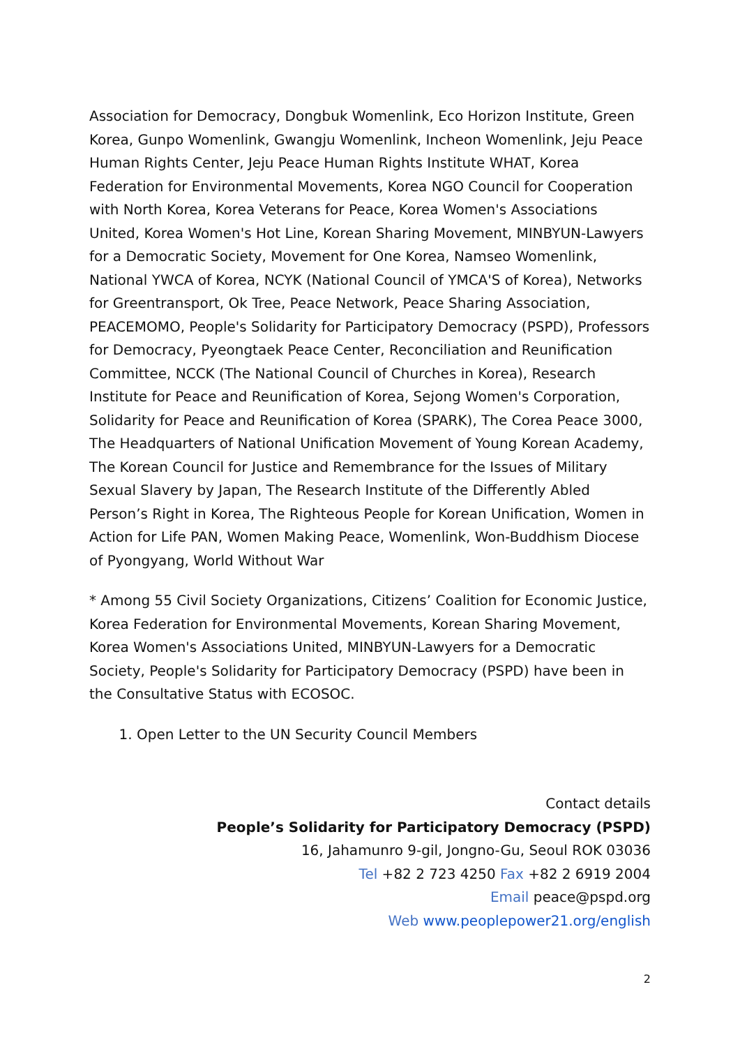Association for Democracy, Dongbuk Womenlink, Eco Horizon Institute, Green Korea, Gunpo Womenlink, Gwangju Womenlink, Incheon Womenlink, Jeju Peace Human Rights Center, Jeju Peace Human Rights Institute WHAT, Korea Federation for Environmental Movements, Korea NGO Council for Cooperation with North Korea, Korea Veterans for Peace, Korea Women's Associations United, Korea Women's Hot Line, Korean Sharing Movement, MINBYUN-Lawyers for a Democratic Society, Movement for One Korea, Namseo Womenlink, National YWCA of Korea, NCYK (National Council of YMCA'S of Korea), Networks for Greentransport, Ok Tree, Peace Network, Peace Sharing Association, PEACEMOMO, People's Solidarity for Participatory Democracy (PSPD), Professors for Democracy, Pyeongtaek Peace Center, Reconciliation and Reunification Committee, NCCK (The National Council of Churches in Korea), Research Institute for Peace and Reunification of Korea, Sejong Women's Corporation, Solidarity for Peace and Reunification of Korea (SPARK), The Corea Peace 3000, The Headquarters of National Unification Movement of Young Korean Academy, The Korean Council for Justice and Remembrance for the Issues of Military Sexual Slavery by Japan, The Research Institute of the Differently Abled Person’s Right in Korea, The Righteous People for Korean Unification, Women in Action for Life PAN, Women Making Peace, Womenlink, Won-Buddhism Diocese of Pyongyang, World Without War
* Among 55 Civil Society Organizations, Citizens’ Coalition for Economic Justice, Korea Federation for Environmental Movements, Korean Sharing Movement, Korea Women's Associations United, MINBYUN-Lawyers for a Democratic Society, People's Solidarity for Participatory Democracy (PSPD) have been in the Consultative Status with ECOSOC.
1. Open Letter to the UN Security Council Members
Contact details
People’s Solidarity for Participatory Democracy (PSPD)
16, Jahamunro 9-gil, Jongno-Gu, Seoul ROK 03036
Tel +82 2 723 4250 Fax +82 2 6919 2004
Email peace@pspd.org
Web www.peoplepower21.org/english
2